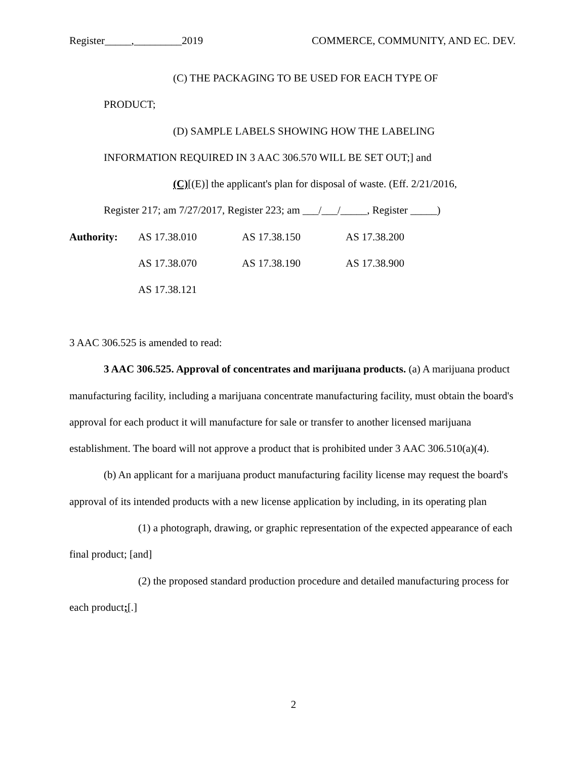Register_____,_________2019 COMMERCE, COMMUNITY, AND EC. DEV.
(C) THE PACKAGING TO BE USED FOR EACH TYPE OF
PRODUCT;
(D) SAMPLE LABELS SHOWING HOW THE LABELING
INFORMATION REQUIRED IN 3 AAC 306.570 WILL BE SET OUT;] and
(C)[(E)] the applicant's plan for disposal of waste. (Eff. 2/21/2016,
Register 217; am 7/27/2017, Register 223; am ___/___/_____, Register _____)
Authority: AS 17.38.010 AS 17.38.150 AS 17.38.200
AS 17.38.070 AS 17.38.190 AS 17.38.900
AS 17.38.121
3 AAC 306.525 is amended to read:
3 AAC 306.525. Approval of concentrates and marijuana products. (a) A marijuana product manufacturing facility, including a marijuana concentrate manufacturing facility, must obtain the board's approval for each product it will manufacture for sale or transfer to another licensed marijuana establishment. The board will not approve a product that is prohibited under 3 AAC 306.510(a)(4).
(b) An applicant for a marijuana product manufacturing facility license may request the board's approval of its intended products with a new license application by including, in its operating plan
(1) a photograph, drawing, or graphic representation of the expected appearance of each final product; [and]
(2) the proposed standard production procedure and detailed manufacturing process for each product;[.]
2